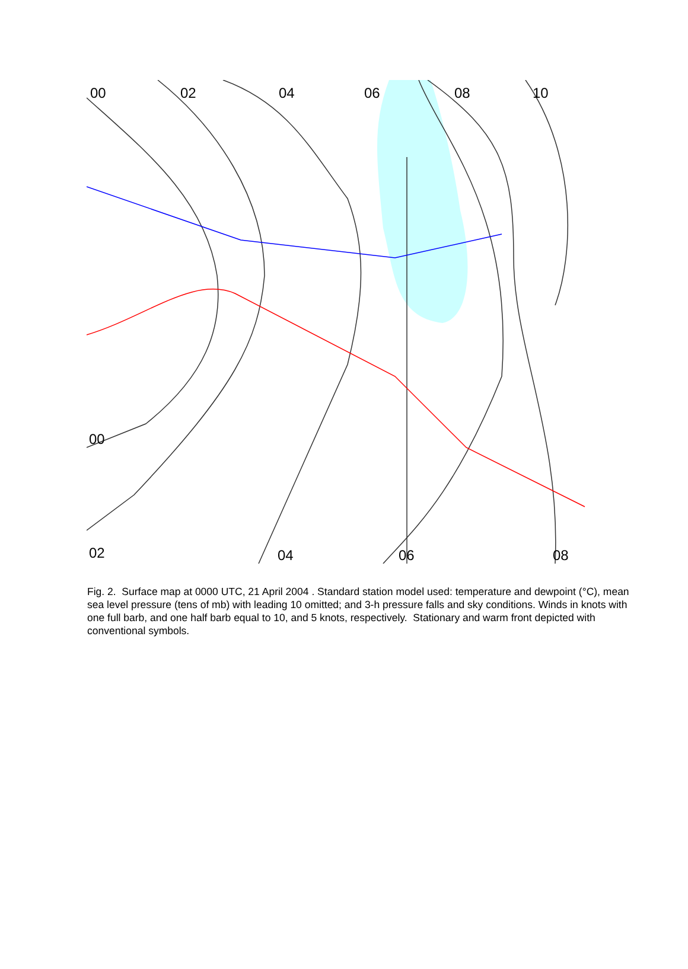00 02 04 06 08 10
00
02 04 06 08
Fig. 2. Surface map at 0000 UTC, 21 April 2004 . Standard station model used: temperature and dewpoint (°C), mean sea level pressure (tens of mb) with leading 10 omitted; and 3-h pressure falls and sky conditions. Winds in knots with one full barb, and one half barb equal to 10, and 5 knots, respectively. Stationary and warm front depicted with conventional symbols.